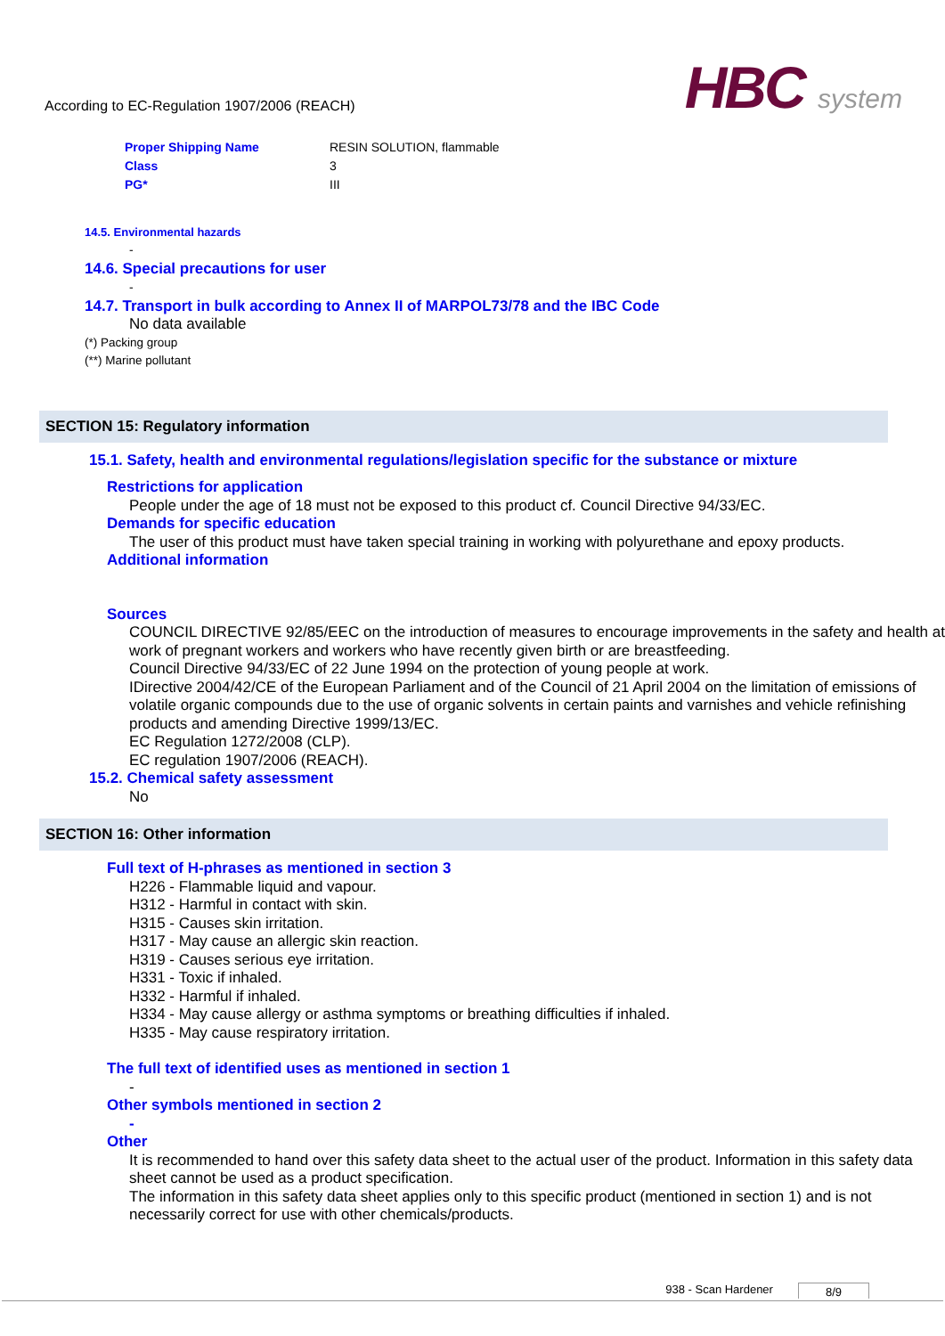According to EC-Regulation 1907/2006 (REACH)
HBC system
| Proper Shipping Name | RESIN SOLUTION, flammable |
| Class | 3 |
| PG* | III |
14.5. Environmental hazards
-
14.6. Special precautions for user
-
14.7. Transport in bulk according to Annex II of MARPOL73/78 and the IBC Code
No data available
(*) Packing group
(**) Marine pollutant
SECTION 15: Regulatory information
15.1. Safety, health and environmental regulations/legislation specific for the substance or mixture
Restrictions for application
People under the age of 18 must not be exposed to this product cf. Council Directive 94/33/EC.
Demands for specific education
The user of this product must have taken special training in working with polyurethane and epoxy products.
Additional information
Sources
COUNCIL DIRECTIVE 92/85/EEC on the introduction of measures to encourage improvements in the safety and health at work of pregnant workers and workers who have recently given birth or are breastfeeding.
Council Directive 94/33/EC of 22 June 1994 on the protection of young people at work.
IDirective 2004/42/CE of the European Parliament and of the Council of 21 April 2004 on the limitation of emissions of volatile organic compounds due to the use of organic solvents in certain paints and varnishes and vehicle refinishing products and amending Directive 1999/13/EC.
EC Regulation 1272/2008 (CLP).
EC regulation 1907/2006 (REACH).
15.2. Chemical safety assessment
No
SECTION 16: Other information
Full text of H-phrases as mentioned in section 3
H226 - Flammable liquid and vapour.
H312 - Harmful in contact with skin.
H315 - Causes skin irritation.
H317 - May cause an allergic skin reaction.
H319 - Causes serious eye irritation.
H331 - Toxic if inhaled.
H332 - Harmful if inhaled.
H334 - May cause allergy or asthma symptoms or breathing difficulties if inhaled.
H335 - May cause respiratory irritation.
The full text of identified uses as mentioned in section 1
-
Other symbols mentioned in section 2
-
Other
It is recommended to hand over this safety data sheet to the actual user of the product. Information in this safety data sheet cannot be used as a product specification.
The information in this safety data sheet applies only to this specific product (mentioned in section 1) and is not necessarily correct for use with other chemicals/products.
938 - Scan Hardener 8/9